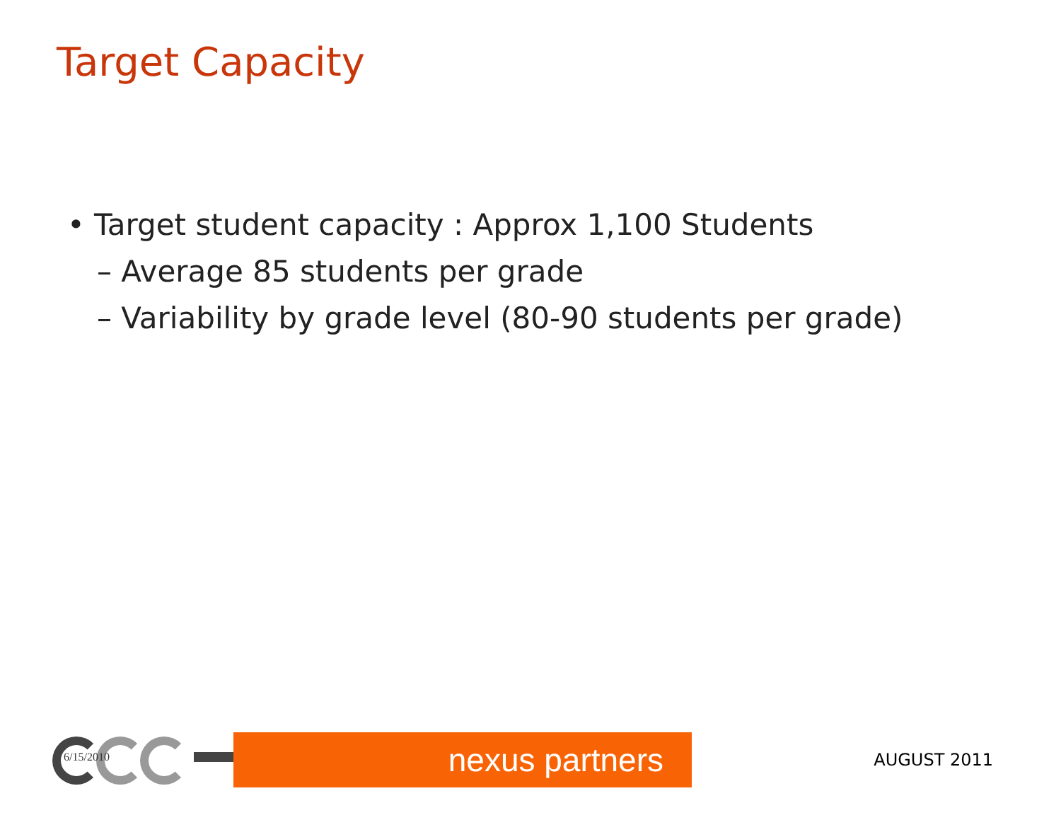Target Capacity
• Target student capacity : Approx 1,100 Students
– Average 85 students per grade
– Variability by grade level (80-90 students per grade)
6/15/2010
nexus partners
AUGUST 2011